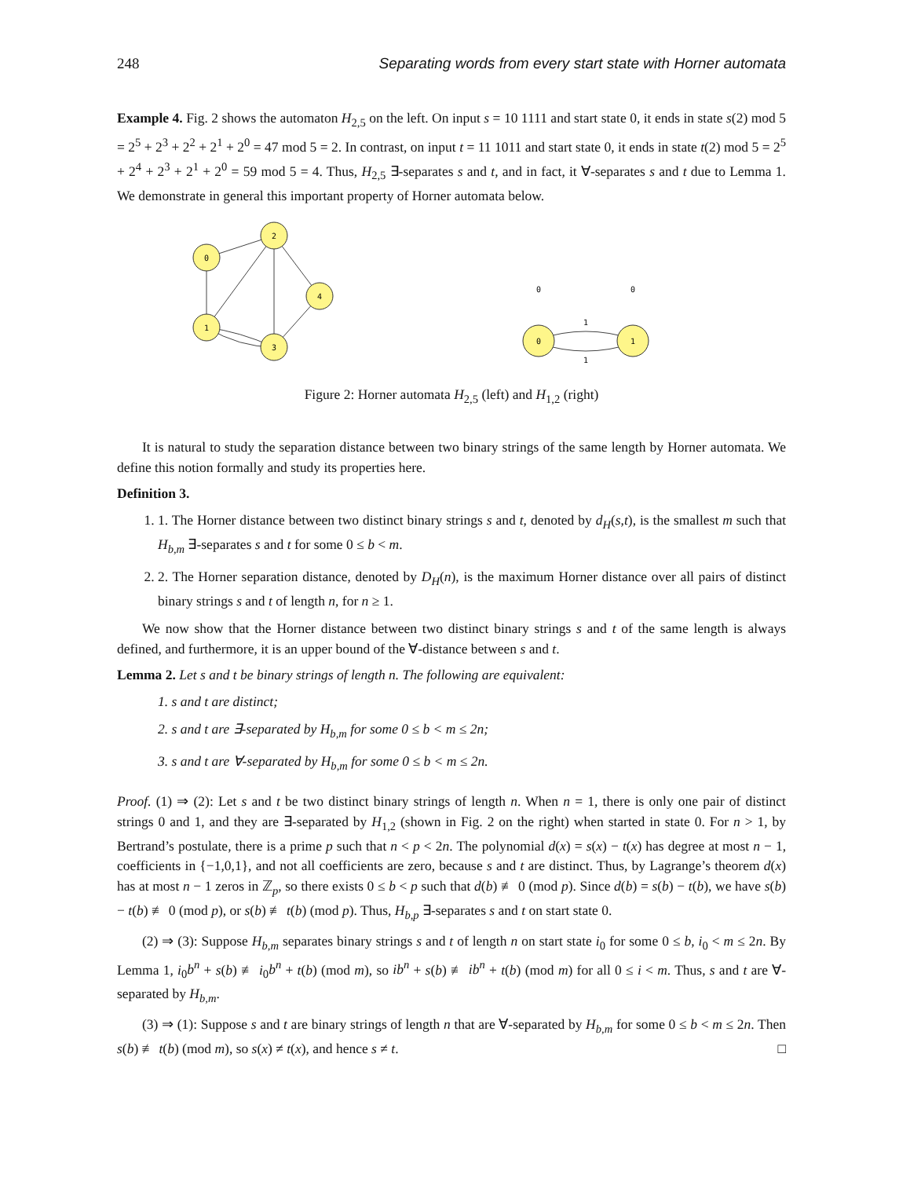248 Separating words from every start state with Horner automata
Example 4. Fig. 2 shows the automaton H<sub>2,5</sub> on the left. On input s = 10 1111 and start state 0, it ends in state s(2) mod 5 = 2<sup>5</sup> + 2<sup>3</sup> + 2<sup>2</sup> + 2<sup>1</sup> + 2<sup>0</sup> = 47 mod 5 = 2. In contrast, on input t = 11 1011 and start state 0, it ends in state t(2) mod 5 = 2<sup>5</sup> + 2<sup>4</sup> + 2<sup>3</sup> + 2<sup>1</sup> + 2<sup>0</sup> = 59 mod 5 = 4. Thus, H<sub>2,5</sub> ∃-separates s and t, and in fact, it ∀-separates s and t due to Lemma 1. We demonstrate in general this important property of Horner automata below.
0
2
4
1
3
0
1
0
0
1
1
Figure 2: Horner automata H<sub>2,5</sub> (left) and H<sub>1,2</sub> (right)
It is natural to study the separation distance between two binary strings of the same length by Horner automata. We define this notion formally and study its properties here.
Definition 3.
1. 1. The Horner distance between two distinct binary strings s and t, denoted by d<sub>H</sub>(s,t), is the smallest m such that H<sub>b,m</sub> ∃-separates s and t for some 0 ≤ b < m.
2. 2. The Horner separation distance, denoted by D<sub>H</sub>(n), is the maximum Horner distance over all pairs of distinct binary strings s and t of length n, for n ≥ 1.
We now show that the Horner distance between two distinct binary strings s and t of the same length is always defined, and furthermore, it is an upper bound of the ∀-distance between s and t.
Lemma 2. Let s and t be binary strings of length n. The following are equivalent:
1. s and t are distinct;
2. s and t are ∃-separated by H<sub>b,m</sub> for some 0 ≤ b < m ≤ 2n;
3. s and t are ∀-separated by H<sub>b,m</sub> for some 0 ≤ b < m ≤ 2n.
Proof. (1) ⇒ (2): Let s and t be two distinct binary strings of length n. When n = 1, there is only one pair of distinct strings 0 and 1, and they are ∃-separated by H<sub>1,2</sub> (shown in Fig. 2 on the right) when started in state 0. For n > 1, by Bertrand’s postulate, there is a prime p such that n < p < 2n. The polynomial d(x) = s(x) − t(x) has degree at most n − 1, coefficients in {−1,0,1}, and not all coefficients are zero, because s and t are distinct. Thus, by Lagrange’s theorem d(x) has at most n − 1 zeros in ℤ<sub>p</sub>, so there exists 0 ≤ b < p such that d(b) ≢ 0 (mod p). Since d(b) = s(b) − t(b), we have s(b) − t(b) ≢ 0 (mod p), or s(b) ≢ t(b) (mod p). Thus, H<sub>b,p</sub> ∃-separates s and t on start state 0.
(2) ⇒ (3): Suppose H<sub>b,m</sub> separates binary strings s and t of length n on start state i<sub>0</sub> for some 0 ≤ b, i<sub>0</sub> < m ≤ 2n. By Lemma 1, i<sub>0</sub>b<sup>n</sup> + s(b) ≢ i<sub>0</sub>b<sup>n</sup> + t(b) (mod m), so ib<sup>n</sup> + s(b) ≢ ib<sup>n</sup> + t(b) (mod m) for all 0 ≤ i < m. Thus, s and t are ∀-separated by H<sub>b,m</sub>.
(3) ⇒ (1): Suppose s and t are binary strings of length n that are ∀-separated by H<sub>b,m</sub> for some 0 ≤ b < m ≤ 2n. Then s(b) ≢ t(b) (mod m), so s(x) ≠ t(x), and hence s ≠ t. □